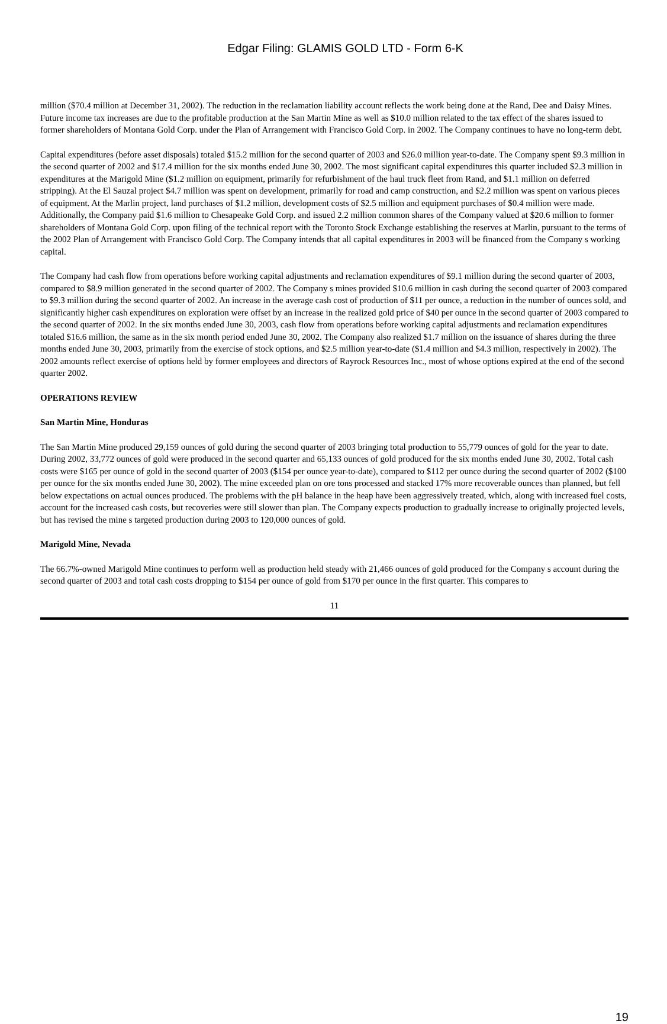Edgar Filing: GLAMIS GOLD LTD - Form 6-K
million ($70.4 million at December 31, 2002). The reduction in the reclamation liability account reflects the work being done at the Rand, Dee and Daisy Mines. Future income tax increases are due to the profitable production at the San Martin Mine as well as $10.0 million related to the tax effect of the shares issued to former shareholders of Montana Gold Corp. under the Plan of Arrangement with Francisco Gold Corp. in 2002. The Company continues to have no long-term debt.
Capital expenditures (before asset disposals) totaled $15.2 million for the second quarter of 2003 and $26.0 million year-to-date. The Company spent $9.3 million in the second quarter of 2002 and $17.4 million for the six months ended June 30, 2002. The most significant capital expenditures this quarter included $2.3 million in expenditures at the Marigold Mine ($1.2 million on equipment, primarily for refurbishment of the haul truck fleet from Rand, and $1.1 million on deferred stripping). At the El Sauzal project $4.7 million was spent on development, primarily for road and camp construction, and $2.2 million was spent on various pieces of equipment. At the Marlin project, land purchases of $1.2 million, development costs of $2.5 million and equipment purchases of $0.4 million were made. Additionally, the Company paid $1.6 million to Chesapeake Gold Corp. and issued 2.2 million common shares of the Company valued at $20.6 million to former shareholders of Montana Gold Corp. upon filing of the technical report with the Toronto Stock Exchange establishing the reserves at Marlin, pursuant to the terms of the 2002 Plan of Arrangement with Francisco Gold Corp. The Company intends that all capital expenditures in 2003 will be financed from the Company s working capital.
The Company had cash flow from operations before working capital adjustments and reclamation expenditures of $9.1 million during the second quarter of 2003, compared to $8.9 million generated in the second quarter of 2002. The Company s mines provided $10.6 million in cash during the second quarter of 2003 compared to $9.3 million during the second quarter of 2002. An increase in the average cash cost of production of $11 per ounce, a reduction in the number of ounces sold, and significantly higher cash expenditures on exploration were offset by an increase in the realized gold price of $40 per ounce in the second quarter of 2003 compared to the second quarter of 2002. In the six months ended June 30, 2003, cash flow from operations before working capital adjustments and reclamation expenditures totaled $16.6 million, the same as in the six month period ended June 30, 2002. The Company also realized $1.7 million on the issuance of shares during the three months ended June 30, 2003, primarily from the exercise of stock options, and $2.5 million year-to-date ($1.4 million and $4.3 million, respectively in 2002). The 2002 amounts reflect exercise of options held by former employees and directors of Rayrock Resources Inc., most of whose options expired at the end of the second quarter 2002.
OPERATIONS REVIEW
San Martin Mine, Honduras
The San Martin Mine produced 29,159 ounces of gold during the second quarter of 2003 bringing total production to 55,779 ounces of gold for the year to date. During 2002, 33,772 ounces of gold were produced in the second quarter and 65,133 ounces of gold produced for the six months ended June 30, 2002. Total cash costs were $165 per ounce of gold in the second quarter of 2003 ($154 per ounce year-to-date), compared to $112 per ounce during the second quarter of 2002 ($100 per ounce for the six months ended June 30, 2002). The mine exceeded plan on ore tons processed and stacked 17% more recoverable ounces than planned, but fell below expectations on actual ounces produced. The problems with the pH balance in the heap have been aggressively treated, which, along with increased fuel costs, account for the increased cash costs, but recoveries were still slower than plan. The Company expects production to gradually increase to originally projected levels, but has revised the mine s targeted production during 2003 to 120,000 ounces of gold.
Marigold Mine, Nevada
The 66.7%-owned Marigold Mine continues to perform well as production held steady with 21,466 ounces of gold produced for the Company s account during the second quarter of 2003 and total cash costs dropping to $154 per ounce of gold from $170 per ounce in the first quarter. This compares to
11
19